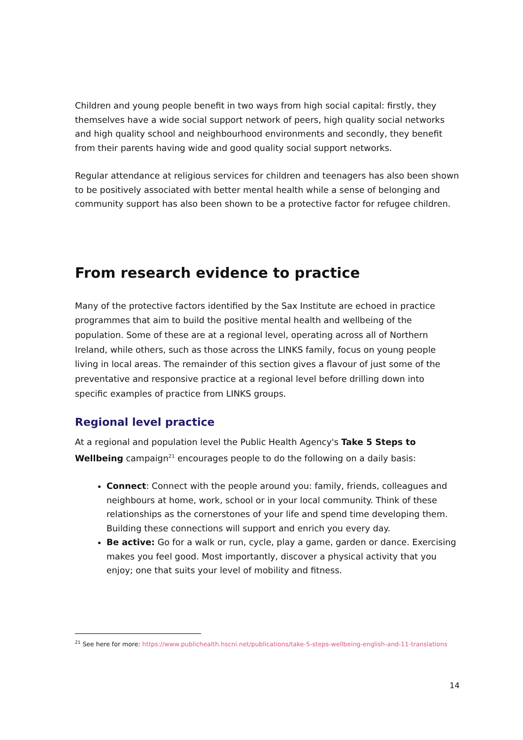Children and young people benefit in two ways from high social capital: firstly, they themselves have a wide social support network of peers, high quality social networks and high quality school and neighbourhood environments and secondly, they benefit from their parents having wide and good quality social support networks.
Regular attendance at religious services for children and teenagers has also been shown to be positively associated with better mental health while a sense of belonging and community support has also been shown to be a protective factor for refugee children.
From research evidence to practice
Many of the protective factors identified by the Sax Institute are echoed in practice programmes that aim to build the positive mental health and wellbeing of the population. Some of these are at a regional level, operating across all of Northern Ireland, while others, such as those across the LINKS family, focus on young people living in local areas. The remainder of this section gives a flavour of just some of the preventative and responsive practice at a regional level before drilling down into specific examples of practice from LINKS groups.
Regional level practice
At a regional and population level the Public Health Agency's Take 5 Steps to Wellbeing campaign<sup>21</sup> encourages people to do the following on a daily basis:
Connect: Connect with the people around you: family, friends, colleagues and neighbours at home, work, school or in your local community. Think of these relationships as the cornerstones of your life and spend time developing them. Building these connections will support and enrich you every day.
Be active: Go for a walk or run, cycle, play a game, garden or dance. Exercising makes you feel good. Most importantly, discover a physical activity that you enjoy; one that suits your level of mobility and fitness.
<sup>21</sup> See here for more: https://www.publichealth.hscni.net/publications/take-5-steps-wellbeing-english-and-11-translations
14